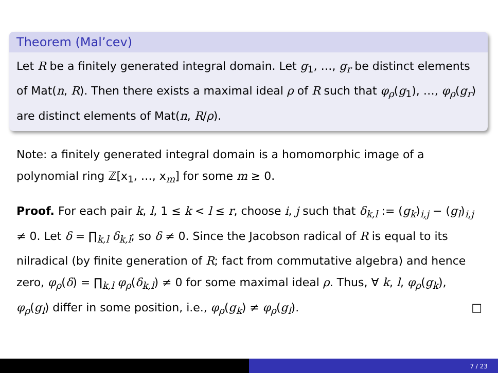Theorem (Mal’cev)
Let R be a finitely generated integral domain. Let g<sub>1</sub>, …, g<sub>r</sub> be distinct elements of Mat(n, R). Then there exists a maximal ideal ρ of R such that φ<sub>ρ</sub>(g<sub>1</sub>), …, φ<sub>ρ</sub>(g<sub>r</sub>) are distinct elements of Mat(n, R/ρ).
Note: a finitely generated integral domain is a homomorphic image of a polynomial ring ℤ[x<sub>1</sub>, …, x<sub>m</sub>] for some m ≥ 0.
Proof. For each pair k, l, 1 ≤ k < l ≤ r, choose i, j such that δ<sub>k,l</sub> := (g<sub>k</sub>)<sub>i,j</sub> − (g<sub>l</sub>)<sub>i,j</sub> ≠ 0. Let δ = ∏<sub>k,l</sub> δ<sub>k,l</sub>; so δ ≠ 0. Since the Jacobson radical of R is equal to its nilradical (by finite generation of R; fact from commutative algebra) and hence zero, φ<sub>ρ</sub>(δ) = ∏<sub>k,l</sub> φ<sub>ρ</sub>(δ<sub>k,l</sub>) ≠ 0 for some maximal ideal ρ. Thus, ∀ k, l, φ<sub>ρ</sub>(g<sub>k</sub>), φ<sub>ρ</sub>(g<sub>l</sub>) differ in some position, i.e., φ<sub>ρ</sub>(g<sub>k</sub>) ≠ φ<sub>ρ</sub>(g<sub>l</sub>). □
7 / 23